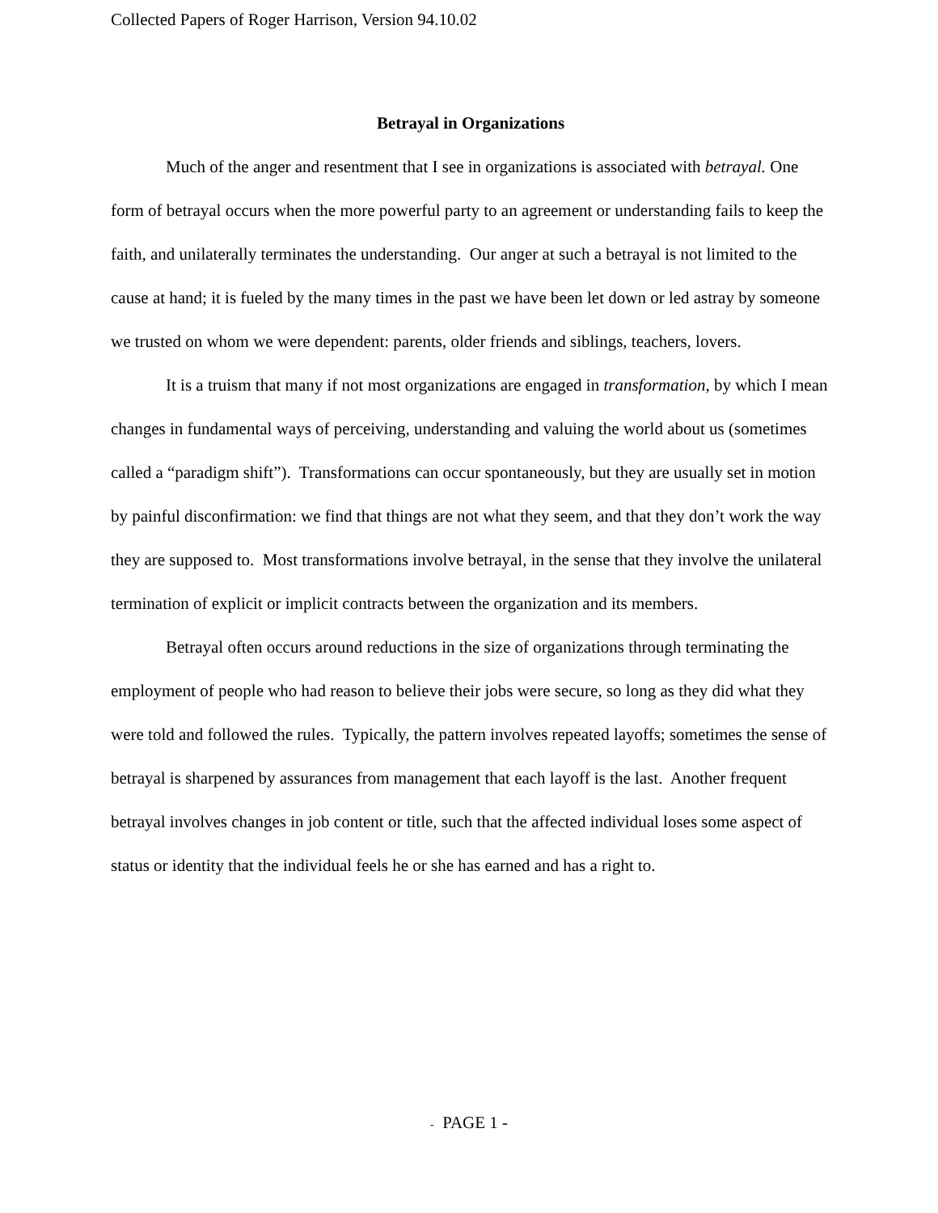Collected Papers of Roger Harrison, Version 94.10.02
Betrayal in Organizations
Much of the anger and resentment that I see in organizations is associated with betrayal. One form of betrayal occurs when the more powerful party to an agreement or understanding fails to keep the faith, and unilaterally terminates the understanding. Our anger at such a betrayal is not limited to the cause at hand; it is fueled by the many times in the past we have been let down or led astray by someone we trusted on whom we were dependent: parents, older friends and siblings, teachers, lovers.
It is a truism that many if not most organizations are engaged in transformation, by which I mean changes in fundamental ways of perceiving, understanding and valuing the world about us (sometimes called a “paradigm shift”). Transformations can occur spontaneously, but they are usually set in motion by painful disconfirmation: we find that things are not what they seem, and that they don’t work the way they are supposed to. Most transformations involve betrayal, in the sense that they involve the unilateral termination of explicit or implicit contracts between the organization and its members.
Betrayal often occurs around reductions in the size of organizations through terminating the employment of people who had reason to believe their jobs were secure, so long as they did what they were told and followed the rules. Typically, the pattern involves repeated layoffs; sometimes the sense of betrayal is sharpened by assurances from management that each layoff is the last. Another frequent betrayal involves changes in job content or title, such that the affected individual loses some aspect of status or identity that the individual feels he or she has earned and has a right to.
- PAGE 1 -